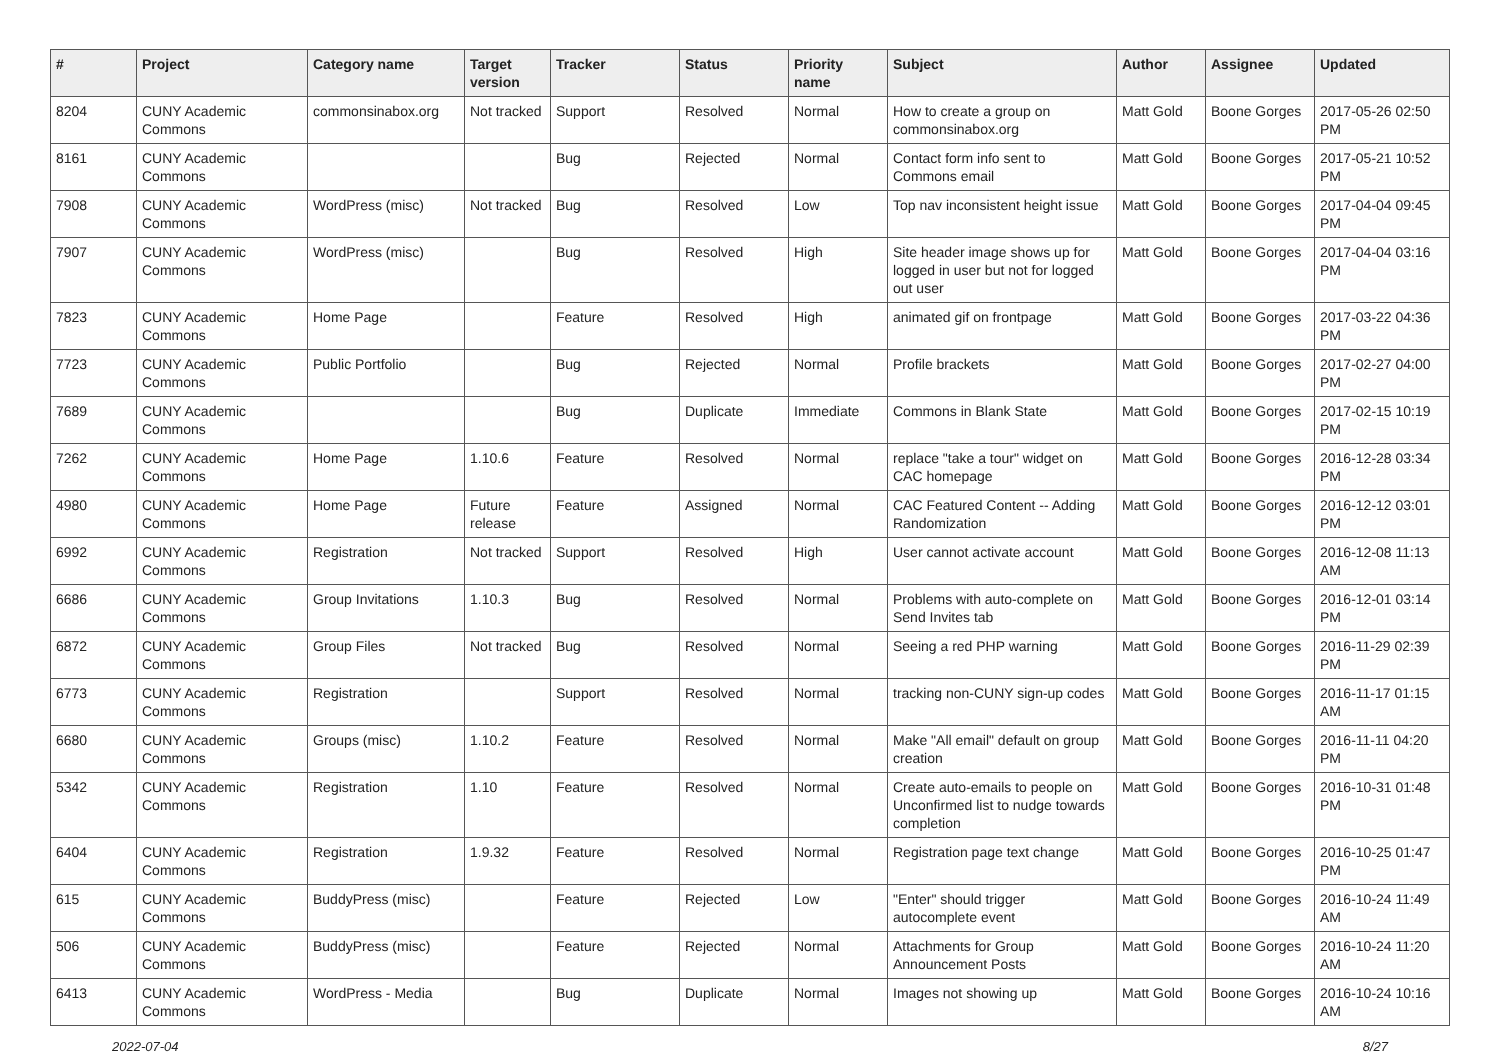| # | Project | Category name | Target version | Tracker | Status | Priority name | Subject | Author | Assignee | Updated |
| --- | --- | --- | --- | --- | --- | --- | --- | --- | --- | --- |
| 8204 | CUNY Academic Commons | commonsinabox.org | Not tracked | Support | Resolved | Normal | How to create a group on commonsinabox.org | Matt Gold | Boone Gorges | 2017-05-26 02:50 PM |
| 8161 | CUNY Academic Commons | | | Bug | Rejected | Normal | Contact form info sent to Commons email | Matt Gold | Boone Gorges | 2017-05-21 10:52 PM |
| 7908 | CUNY Academic Commons | WordPress (misc) | Not tracked | Bug | Resolved | Low | Top nav inconsistent height issue | Matt Gold | Boone Gorges | 2017-04-04 09:45 PM |
| 7907 | CUNY Academic Commons | WordPress (misc) | | Bug | Resolved | High | Site header image shows up for logged in user but not for logged out user | Matt Gold | Boone Gorges | 2017-04-04 03:16 PM |
| 7823 | CUNY Academic Commons | Home Page | | Feature | Resolved | High | animated gif on frontpage | Matt Gold | Boone Gorges | 2017-03-22 04:36 PM |
| 7723 | CUNY Academic Commons | Public Portfolio | | Bug | Rejected | Normal | Profile brackets | Matt Gold | Boone Gorges | 2017-02-27 04:00 PM |
| 7689 | CUNY Academic Commons | | | Bug | Duplicate | Immediate | Commons in Blank State | Matt Gold | Boone Gorges | 2017-02-15 10:19 PM |
| 7262 | CUNY Academic Commons | Home Page | 1.10.6 | Feature | Resolved | Normal | replace "take a tour" widget on CAC homepage | Matt Gold | Boone Gorges | 2016-12-28 03:34 PM |
| 4980 | CUNY Academic Commons | Home Page | Future release | Feature | Assigned | Normal | CAC Featured Content -- Adding Randomization | Matt Gold | Boone Gorges | 2016-12-12 03:01 PM |
| 6992 | CUNY Academic Commons | Registration | Not tracked | Support | Resolved | High | User cannot activate account | Matt Gold | Boone Gorges | 2016-12-08 11:13 AM |
| 6686 | CUNY Academic Commons | Group Invitations | 1.10.3 | Bug | Resolved | Normal | Problems with auto-complete on Send Invites tab | Matt Gold | Boone Gorges | 2016-12-01 03:14 PM |
| 6872 | CUNY Academic Commons | Group Files | Not tracked | Bug | Resolved | Normal | Seeing a red PHP warning | Matt Gold | Boone Gorges | 2016-11-29 02:39 PM |
| 6773 | CUNY Academic Commons | Registration | | Support | Resolved | Normal | tracking non-CUNY sign-up codes | Matt Gold | Boone Gorges | 2016-11-17 01:15 AM |
| 6680 | CUNY Academic Commons | Groups (misc) | 1.10.2 | Feature | Resolved | Normal | Make "All email" default on group creation | Matt Gold | Boone Gorges | 2016-11-11 04:20 PM |
| 5342 | CUNY Academic Commons | Registration | 1.10 | Feature | Resolved | Normal | Create auto-emails to people on Unconfirmed list to nudge towards completion | Matt Gold | Boone Gorges | 2016-10-31 01:48 PM |
| 6404 | CUNY Academic Commons | Registration | 1.9.32 | Feature | Resolved | Normal | Registration page text change | Matt Gold | Boone Gorges | 2016-10-25 01:47 PM |
| 615 | CUNY Academic Commons | BuddyPress (misc) | | Feature | Rejected | Low | "Enter" should trigger autocomplete event | Matt Gold | Boone Gorges | 2016-10-24 11:49 AM |
| 506 | CUNY Academic Commons | BuddyPress (misc) | | Feature | Rejected | Normal | Attachments for Group Announcement Posts | Matt Gold | Boone Gorges | 2016-10-24 11:20 AM |
| 6413 | CUNY Academic Commons | WordPress - Media | | Bug | Duplicate | Normal | Images not showing up | Matt Gold | Boone Gorges | 2016-10-24 10:16 AM |
2022-07-04 8/27